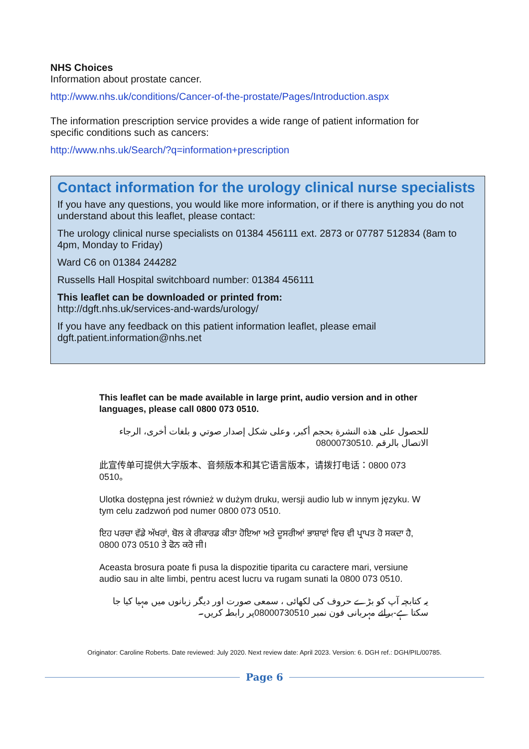NHS Choices
Information about prostate cancer.
http://www.nhs.uk/conditions/Cancer-of-the-prostate/Pages/Introduction.aspx
The information prescription service provides a wide range of patient information for specific conditions such as cancers:
http://www.nhs.uk/Search/?q=information+prescription
Contact information for the urology clinical nurse specialists
If you have any questions, you would like more information, or if there is anything you do not understand about this leaflet, please contact:
The urology clinical nurse specialists on 01384 456111 ext. 2873 or 07787 512834 (8am to 4pm, Monday to Friday)
Ward C6 on 01384 244282
Russells Hall Hospital switchboard number: 01384 456111
This leaflet can be downloaded or printed from:
http://dgft.nhs.uk/services-and-wards/urology/
If you have any feedback on this patient information leaflet, please email dgft.patient.information@nhs.net
This leaflet can be made available in large print, audio version and in other languages, please call 0800 073 0510.
للحصول على هذه النشرة بحجم أكبر، وعلى شكل إصدار صوتي و بلغات أخرى، الرجاء الاتصال بالرقم 08000730510.
此宣传单可提供大字版本、音频版本和其它语言版本，请拨打电话：0800 073 0510。
Ulotka dostępna jest również w dużym druku, wersji audio lub w innym języku. W tym celu zadzwoń pod numer 0800 073 0510.
ਇਹ ਪਰਚਾ ਵੱਡੇ ਅੱਖਰਾਂ, ਬੋਲ ਕੇ ਰੀਕਾਰਡ ਕੀਤਾ ਹੋਇਆ ਅਤੇ ਦੂਸਰੀਆਂ ਭਾਸ਼ਾਵਾਂ ਵਿਚ ਵੀ ਪ੍ਰਾਪਤ ਹੋ ਸਕਦਾ ਹੈ, 0800 073 0510 ਤੇ ਫੋਨ ਕਰੋ ਜੀ।
Aceasta brosura poate fi pusa la dispozitie tiparita cu caractere mari, versiune audio sau in alte limbi, pentru acest lucru va rugam sunati la 0800 073 0510.
یہ کتابچہ آپ کو بڑے حروف کی لکھائی ، سمعی صورت اور دیگر زبانوں میں مہیا کیا جا سکتا ہے-برائے مہربانی فون نمبر 08000730510پر رابطہ کریں۔
Originator: Caroline Roberts. Date reviewed: July 2020. Next review date: April 2023. Version: 6. DGH ref.: DGH/PIL/00785.
Page 6